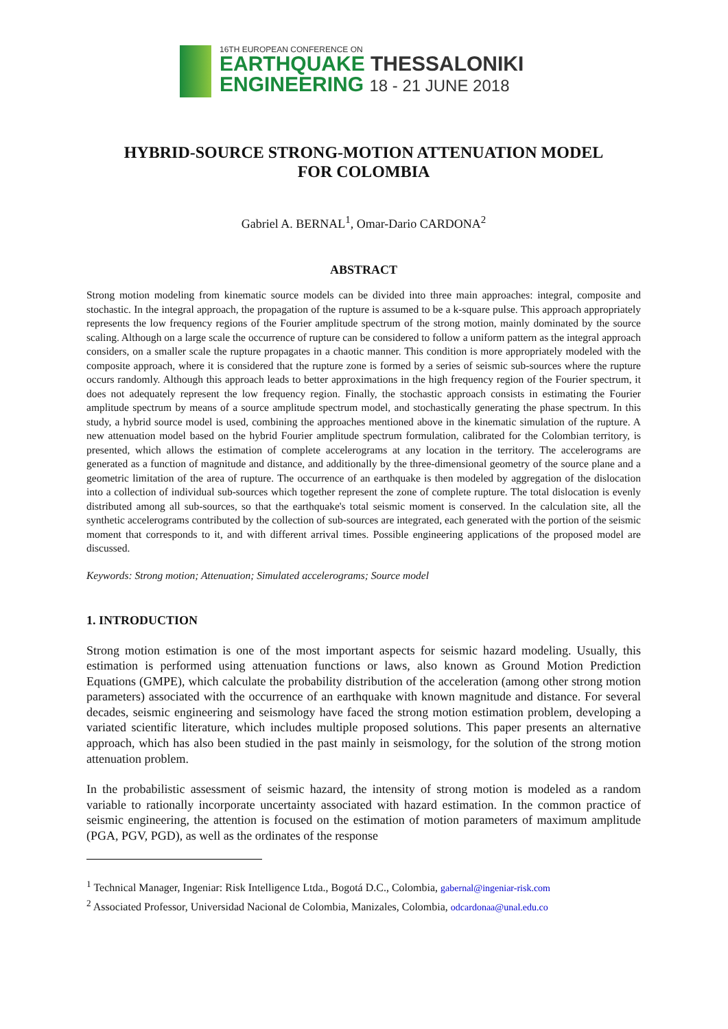16TH EUROPEAN CONFERENCE ON
EARTHQUAKE THESSALONIKI
ENGINEERING 18 - 21 JUNE 2018
HYBRID-SOURCE STRONG-MOTION ATTENUATION MODEL
FOR COLOMBIA
Gabriel A. BERNAL<sup>1</sup>, Omar-Dario CARDONA<sup>2</sup>
ABSTRACT
Strong motion modeling from kinematic source models can be divided into three main approaches: integral, composite and stochastic. In the integral approach, the propagation of the rupture is assumed to be a k-square pulse. This approach appropriately represents the low frequency regions of the Fourier amplitude spectrum of the strong motion, mainly dominated by the source scaling. Although on a large scale the occurrence of rupture can be considered to follow a uniform pattern as the integral approach considers, on a smaller scale the rupture propagates in a chaotic manner. This condition is more appropriately modeled with the composite approach, where it is considered that the rupture zone is formed by a series of seismic sub-sources where the rupture occurs randomly. Although this approach leads to better approximations in the high frequency region of the Fourier spectrum, it does not adequately represent the low frequency region. Finally, the stochastic approach consists in estimating the Fourier amplitude spectrum by means of a source amplitude spectrum model, and stochastically generating the phase spectrum. In this study, a hybrid source model is used, combining the approaches mentioned above in the kinematic simulation of the rupture. A new attenuation model based on the hybrid Fourier amplitude spectrum formulation, calibrated for the Colombian territory, is presented, which allows the estimation of complete accelerograms at any location in the territory. The accelerograms are generated as a function of magnitude and distance, and additionally by the three-dimensional geometry of the source plane and a geometric limitation of the area of rupture. The occurrence of an earthquake is then modeled by aggregation of the dislocation into a collection of individual sub-sources which together represent the zone of complete rupture. The total dislocation is evenly distributed among all sub-sources, so that the earthquake's total seismic moment is conserved. In the calculation site, all the synthetic accelerograms contributed by the collection of sub-sources are integrated, each generated with the portion of the seismic moment that corresponds to it, and with different arrival times. Possible engineering applications of the proposed model are discussed.
Keywords: Strong motion; Attenuation; Simulated accelerograms; Source model
1. INTRODUCTION
Strong motion estimation is one of the most important aspects for seismic hazard modeling. Usually, this estimation is performed using attenuation functions or laws, also known as Ground Motion Prediction Equations (GMPE), which calculate the probability distribution of the acceleration (among other strong motion parameters) associated with the occurrence of an earthquake with known magnitude and distance. For several decades, seismic engineering and seismology have faced the strong motion estimation problem, developing a variated scientific literature, which includes multiple proposed solutions. This paper presents an alternative approach, which has also been studied in the past mainly in seismology, for the solution of the strong motion attenuation problem.
In the probabilistic assessment of seismic hazard, the intensity of strong motion is modeled as a random variable to rationally incorporate uncertainty associated with hazard estimation. In the common practice of seismic engineering, the attention is focused on the estimation of motion parameters of maximum amplitude (PGA, PGV, PGD), as well as the ordinates of the response
<sup>1</sup> Technical Manager, Ingeniar: Risk Intelligence Ltda., Bogotá D.C., Colombia, gabernal@ingeniar-risk.com
<sup>2</sup> Associated Professor, Universidad Nacional de Colombia, Manizales, Colombia, odcardonaa@unal.edu.co